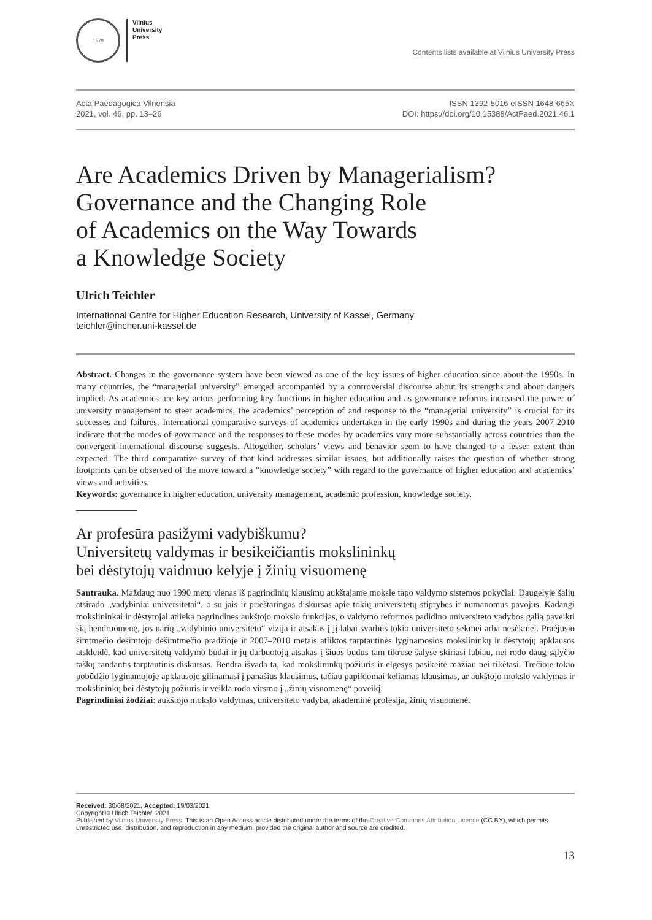1579
Vilnius
University
Press
Contents lists available at Vilnius University Press
Acta Paedagogica Vilnensia
2021, vol. 46, pp. 13–26
ISSN 1392-5016 eISSN 1648-665X
DOI: https://doi.org/10.15388/ActPaed.2021.46.1
Are Academics Driven by Managerialism?
Governance and the Changing Role
of Academics on the Way Towards
a Knowledge Society
Ulrich Teichler
International Centre for Higher Education Research, University of Kassel, Germany
teichler@incher.uni-kassel.de
Abstract. Changes in the governance system have been viewed as one of the key issues of higher education since about the 1990s. In many countries, the “managerial university” emerged accompanied by a controversial discourse about its strengths and about dangers implied. As academics are key actors performing key functions in higher education and as governance reforms increased the power of university management to steer academics, the academics’ perception of and response to the “managerial university” is crucial for its successes and failures. International comparative surveys of academics undertaken in the early 1990s and during the years 2007-2010 indicate that the modes of governance and the responses to these modes by academics vary more substantially across countries than the convergent international discourse suggests. Altogether, scholars’ views and behavior seem to have changed to a lesser extent than expected. The third comparative survey of that kind addresses similar issues, but additionally raises the question of whether strong footprints can be observed of the move toward a “knowledge society” with regard to the governance of higher education and academics’ views and activities.
Keywords: governance in higher education, university management, academic profession, knowledge society.
Ar profesūra pasižymi vadybiškumu?
Universitetų valdymas ir besikeičiantis mokslininkų
bei dėstytojų vaidmuo kelyje į žinių visuomenę
Santrauka. Maždaug nuo 1990 metų vienas iš pagrindinių klausimų aukštajame moksle tapo valdymo sistemos pokyčiai. Daugelyje šalių atsirado „vadybiniai universitetai“, o su jais ir prieštaringas diskursas apie tokių universitetų stiprybes ir numanomus pavojus. Kadangi mokslininkai ir dėstytojai atlieka pagrindines aukštojo mokslo funkcijas, o valdymo reformos padidino universiteto vadybos galią paveikti šią bendruomenę, jos narių „vadybinio universiteto“ vizija ir atsakas į jį labai svarbūs tokio universiteto sėkmei arba nesėkmei. Praėjusio šimtmečio dešimtojo dešimtmečio pradžioje ir 2007–2010 metais atliktos tarptautinės lyginamosios mokslininkų ir dėstytojų apklausos atskleidė, kad universitetų valdymo būdai ir jų darbuotojų atsakas į šiuos būdus tam tikrose šalyse skiriasi labiau, nei rodo daug sąlyčio taškų randantis tarptautinis diskursas. Bendra išvada ta, kad mokslininkų požiūris ir elgesys pasikeitė mažiau nei tikėtasi. Trečioje tokio pobūdžio lyginamojoje apklausoje gilinamasi į panašius klausimus, tačiau papildomai keliamas klausimas, ar aukštojo mokslo valdymas ir mokslininkų bei dėstytojų požiūris ir veikla rodo virsmo į „žinių visuomenę“ poveikį.
Pagrindiniai žodžiai: aukštojo mokslo valdymas, universiteto vadyba, akademinė profesija, žinių visuomenė.
Received: 30/08/2021. Accepted: 19/03/2021
Copyright © Ulrich Teichler, 2021.
Published by Vilnius University Press. This is an Open Access article distributed under the terms of the Creative Commons Attribution Licence (CC BY), which permits unrestricted use, distribution, and reproduction in any medium, provided the original author and source are credited.
13